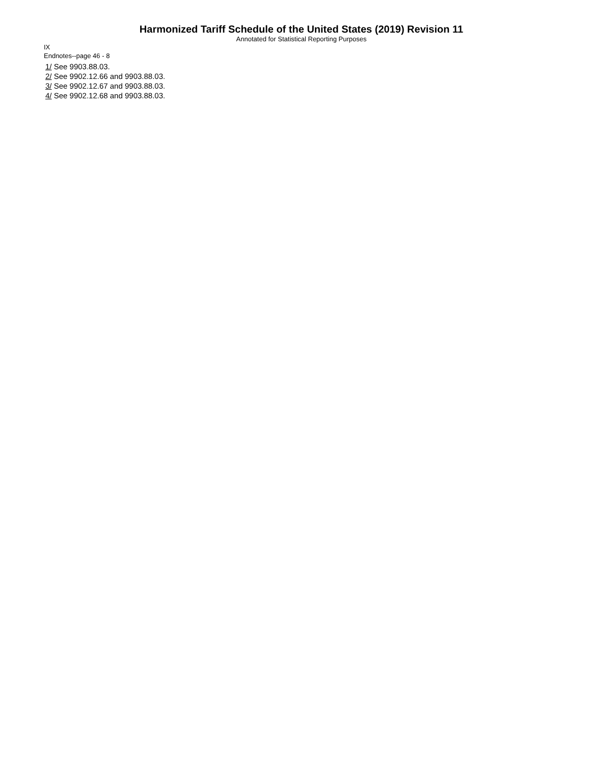Harmonized Tariff Schedule of the United States (2019) Revision 11
Annotated for Statistical Reporting Purposes
IX
Endnotes--page 46 - 8
1/ See 9903.88.03.
2/ See 9902.12.66 and 9903.88.03.
3/ See 9902.12.67 and 9903.88.03.
4/ See 9902.12.68 and 9903.88.03.